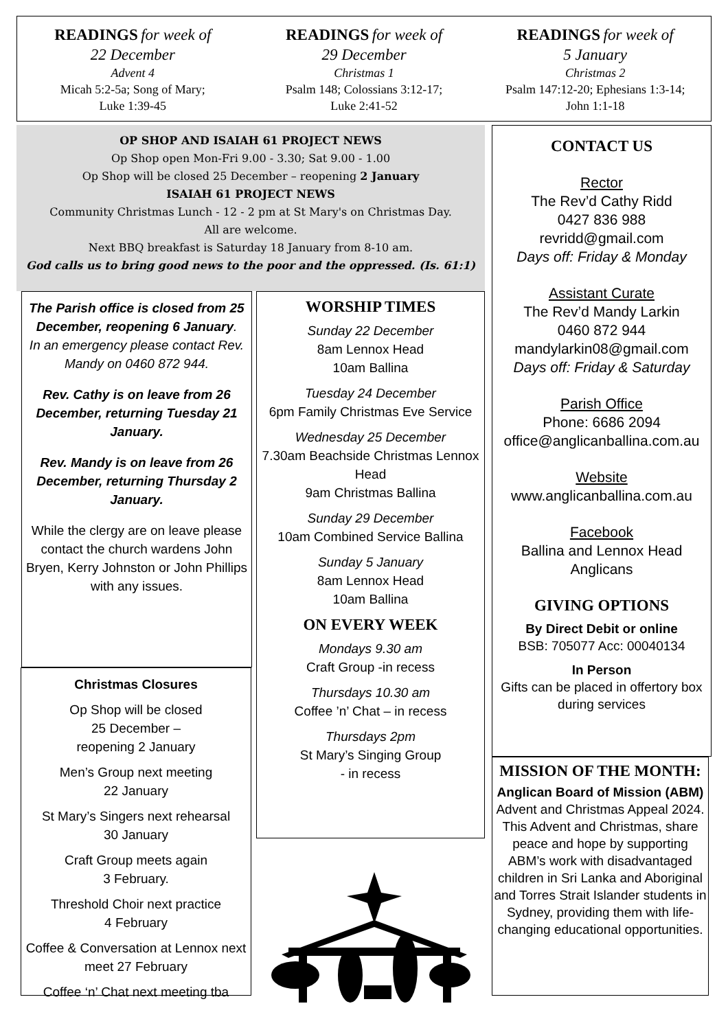READINGS for week of
22 December
Advent 4
Micah 5:2-5a; Song of Mary;
Luke 1:39-45
READINGS for week of
29 December
Christmas 1
Psalm 148; Colossians 3:12-17;
Luke 2:41-52
READINGS for week of
5 January
Christmas 2
Psalm 147:12-20; Ephesians 1:3-14;
John 1:1-18
OP SHOP AND ISAIAH 61 PROJECT NEWS
Op Shop open Mon-Fri 9.00 - 3.30; Sat 9.00 - 1.00
Op Shop will be closed 25 December – reopening 2 January
ISAIAH 61 PROJECT NEWS
Community Christmas Lunch - 12 - 2 pm at St Mary's on Christmas Day.
All are welcome.
Next BBQ breakfast is Saturday 18 January from 8-10 am.
God calls us to bring good news to the poor and the oppressed. (Is. 61:1)
The Parish office is closed from 25 December, reopening 6 January.
In an emergency please contact Rev. Mandy on 0460 872 944.
Rev. Cathy is on leave from 26 December, returning Tuesday 21 January.
Rev. Mandy is on leave from 26 December, returning Thursday 2 January.
While the clergy are on leave please contact the church wardens John Bryen, Kerry Johnston or John Phillips with any issues.
Christmas Closures
Op Shop will be closed
25 December –
reopening 2 January
Men’s Group next meeting
22 January
St Mary’s Singers next rehearsal
30 January
Craft Group meets again
3 February.
Threshold Choir next practice
4 February
Coffee & Conversation at Lennox next meet 27 February
Coffee ‘n’ Chat next meeting tba
WORSHIP TIMES
Sunday 22 December
8am Lennox Head
10am Ballina
Tuesday 24 December
6pm Family Christmas Eve Service
Wednesday 25 December
7.30am Beachside Christmas Lennox Head
9am Christmas Ballina
Sunday 29 December
10am Combined Service Ballina
Sunday 5 January
8am Lennox Head
10am Ballina
ON EVERY WEEK
Mondays 9.30 am
Craft Group -in recess
Thursdays 10.30 am
Coffee ’n’ Chat – in recess
Thursdays 2pm
St Mary’s Singing Group
- in recess
CONTACT US
Rector
The Rev’d Cathy Ridd
0427 836 988
revridd@gmail.com
Days off: Friday & Monday
Assistant Curate
The Rev’d Mandy Larkin
0460 872 944
mandylarkin08@gmail.com
Days off: Friday & Saturday
Parish Office
Phone: 6686 2094
office@anglicanballina.com.au
Website
www.anglicanballina.com.au
Facebook
Ballina and Lennox Head Anglicans
GIVING OPTIONS
By Direct Debit or online
BSB: 705077 Acc: 00040134
In Person
Gifts can be placed in offertory box during services
MISSION OF THE MONTH:
Anglican Board of Mission (ABM) Advent and Christmas Appeal 2024. This Advent and Christmas, share peace and hope by supporting ABM’s work with disadvantaged children in Sri Lanka and Aboriginal and Torres Strait Islander students in Sydney, providing them with life-changing educational opportunities.